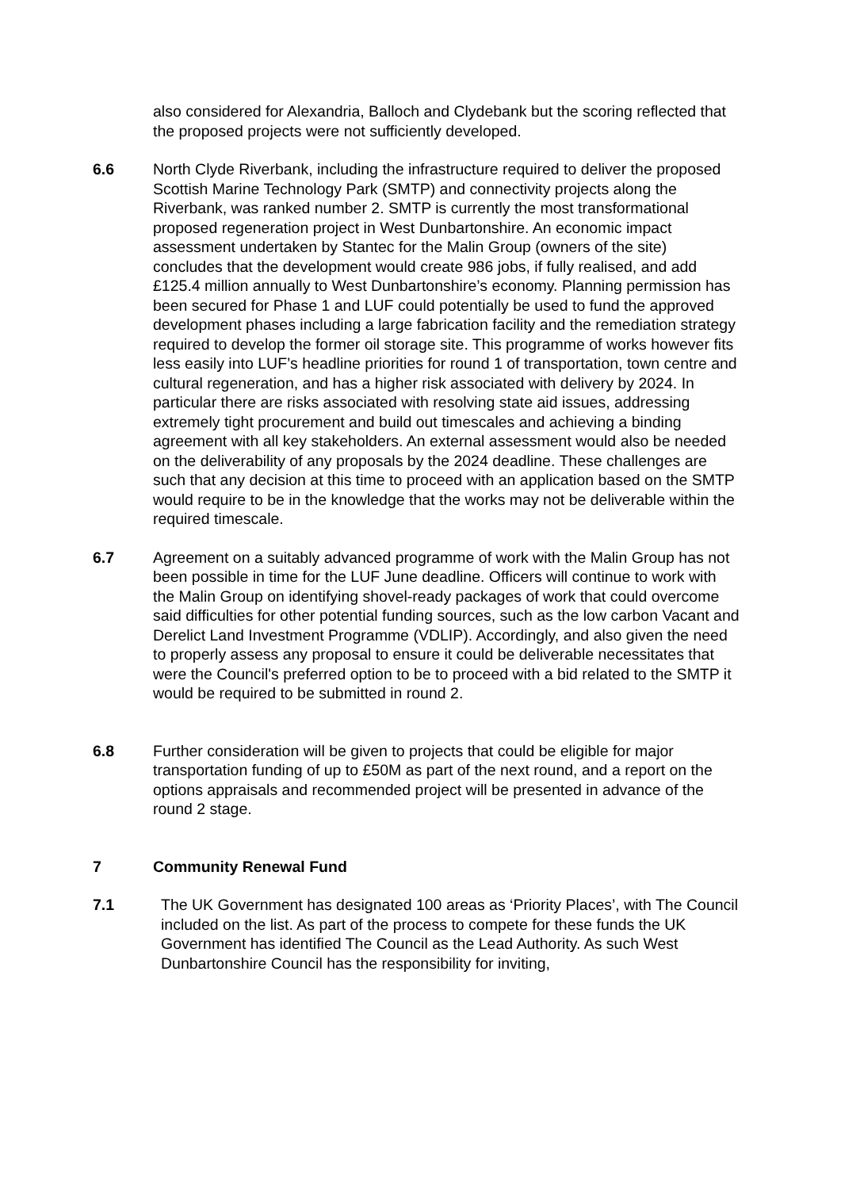also considered for Alexandria, Balloch and Clydebank but the scoring reflected that the proposed projects were not sufficiently developed.
6.6 North Clyde Riverbank, including the infrastructure required to deliver the proposed Scottish Marine Technology Park (SMTP) and connectivity projects along the Riverbank, was ranked number 2. SMTP is currently the most transformational proposed regeneration project in West Dunbartonshire. An economic impact assessment undertaken by Stantec for the Malin Group (owners of the site) concludes that the development would create 986 jobs, if fully realised, and add £125.4 million annually to West Dunbartonshire’s economy. Planning permission has been secured for Phase 1 and LUF could potentially be used to fund the approved development phases including a large fabrication facility and the remediation strategy required to develop the former oil storage site. This programme of works however fits less easily into LUF’s headline priorities for round 1 of transportation, town centre and cultural regeneration, and has a higher risk associated with delivery by 2024. In particular there are risks associated with resolving state aid issues, addressing extremely tight procurement and build out timescales and achieving a binding agreement with all key stakeholders. An external assessment would also be needed on the deliverability of any proposals by the 2024 deadline. These challenges are such that any decision at this time to proceed with an application based on the SMTP would require to be in the knowledge that the works may not be deliverable within the required timescale.
6.7 Agreement on a suitably advanced programme of work with the Malin Group has not been possible in time for the LUF June deadline. Officers will continue to work with the Malin Group on identifying shovel-ready packages of work that could overcome said difficulties for other potential funding sources, such as the low carbon Vacant and Derelict Land Investment Programme (VDLIP). Accordingly, and also given the need to properly assess any proposal to ensure it could be deliverable necessitates that were the Council's preferred option to be to proceed with a bid related to the SMTP it would be required to be submitted in round 2.
6.8 Further consideration will be given to projects that could be eligible for major transportation funding of up to £50M as part of the next round, and a report on the options appraisals and recommended project will be presented in advance of the round 2 stage.
7 Community Renewal Fund
7.1 The UK Government has designated 100 areas as ‘Priority Places’, with The Council included on the list. As part of the process to compete for these funds the UK Government has identified The Council as the Lead Authority. As such West Dunbartonshire Council has the responsibility for inviting,